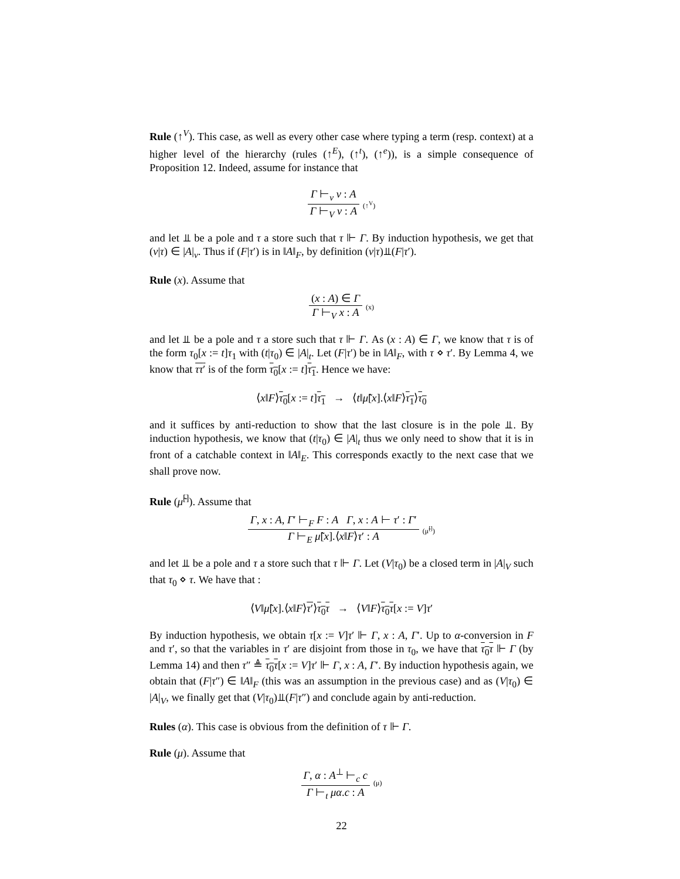Rule (↑<sup>V</sup>). This case, as well as every other case where typing a term (resp. context) at a higher level of the hierarchy (rules (↑<sup>E</sup>), (↑<sup>t</sup>), (↑<sup>e</sup>)), is a simple consequence of Proposition 12. Indeed, assume for instance that
Γ ⊢<sub>v</sub> v : A Γ ⊢<sub>V</sub> v : A (↑<sup>V</sup>)
and let ⫫ be a pole and τ a store such that τ ⊩ Γ. By induction hypothesis, we get that (v|τ) ∈ |A|<sub>v</sub>. Thus if (F|τ′) is in ‖A‖<sub>F</sub>, by definition (v|τ)⫫(F|τ′).
Rule (x). Assume that
(x : A) ∈ Γ Γ ⊢<sub>V</sub> x : A (x)
and let ⫫ be a pole and τ a store such that τ ⊩ Γ. As (x : A) ∈ Γ, we know that τ is of the form τ<sub>0</sub>[x := t]τ<sub>1</sub> with (t|τ<sub>0</sub>) ∈ |A|<sub>t</sub>. Let (F|τ′) be in ‖A‖<sub>F</sub>, with τ ⋄ τ′. By Lemma 4, we know that ττ′ is of the form τ<sub>0</sub>[x := t]τ<sub>1</sub>. Hence we have:
⟨x‖F⟩τ<sub>0</sub>[x := t]τ<sub>1</sub> → ⟨t‖μ̃[x].⟨x‖F⟩τ<sub>1</sub>⟩τ<sub>0</sub>
and it suffices by anti-reduction to show that the last closure is in the pole ⫫. By induction hypothesis, we know that (t|τ<sub>0</sub>) ∈ |A|<sub>t</sub> thus we only need to show that it is in front of a catchable context in ‖A‖<sub>E</sub>. This corresponds exactly to the next case that we shall prove now.
Rule (μ̃<sup>[]</sup>). Assume that
Γ, x : A, Γ′ ⊢<sub>F</sub> F : A Γ, x : A ⊢ τ′ : Γ′ Γ ⊢<sub>E</sub> μ̃[x].⟨x‖F⟩τ′ : A (μ̃<sup>[]</sup>)
and let ⫫ be a pole and τ a store such that τ ⊩ Γ. Let (V|τ<sub>0</sub>) be a closed term in |A|<sub>V</sub> such that τ<sub>0</sub> ⋄ τ. We have that :
⟨V‖μ̃[x].⟨x‖F⟩τ′⟩τ<sub>0</sub>τ → ⟨V‖F⟩τ<sub>0</sub>τ[x := V]τ′
By induction hypothesis, we obtain τ[x := V]τ′ ⊩ Γ, x : A, Γ′. Up to α-conversion in F and τ′, so that the variables in τ′ are disjoint from those in τ<sub>0</sub>, we have that τ<sub>0</sub>τ ⊩ Γ (by Lemma 14) and then τ″ ≜ τ<sub>0</sub>τ[x := V]τ′ ⊩ Γ, x : A, Γ′. By induction hypothesis again, we obtain that (F|τ″) ∈ ‖A‖<sub>F</sub> (this was an assumption in the previous case) and as (V|τ<sub>0</sub>) ∈ |A|<sub>V</sub>, we finally get that (V|τ<sub>0</sub>)⫫(F|τ″) and conclude again by anti-reduction.
Rules (α). This case is obvious from the definition of τ ⊩ Γ.
Rule (μ). Assume that
Γ, α : A<sup>⊥</sup> ⊢<sub>c</sub> c Γ ⊢<sub>t</sub> μα.c : A (μ)
22